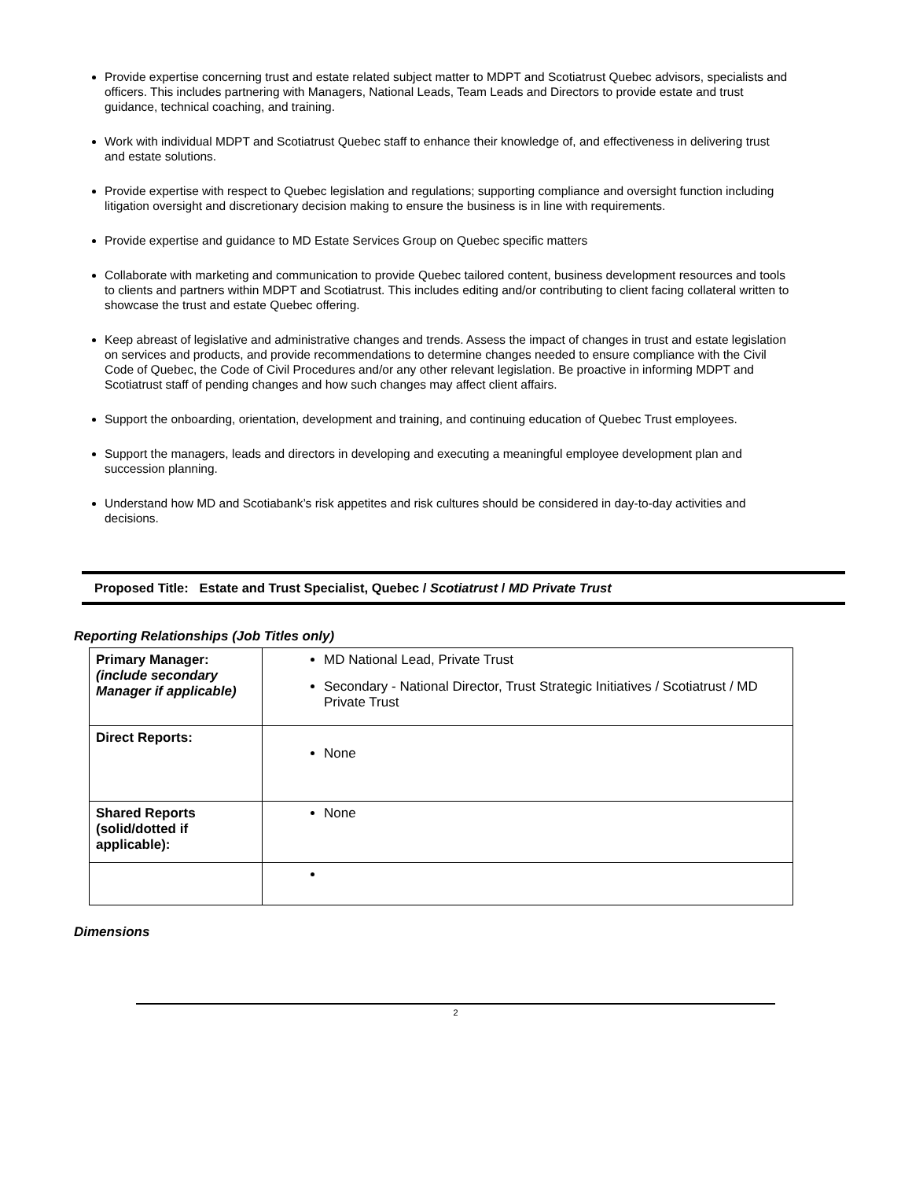Provide expertise concerning trust and estate related subject matter to MDPT and Scotiatrust Quebec advisors, specialists and officers. This includes partnering with Managers, National Leads, Team Leads and Directors to provide estate and trust guidance, technical coaching, and training.
Work with individual MDPT and Scotiatrust Quebec staff to enhance their knowledge of, and effectiveness in delivering trust and estate solutions.
Provide expertise with respect to Quebec legislation and regulations; supporting compliance and oversight function including litigation oversight and discretionary decision making to ensure the business is in line with requirements.
Provide expertise and guidance to MD Estate Services Group on Quebec specific matters
Collaborate with marketing and communication to provide Quebec tailored content, business development resources and tools to clients and partners within MDPT and Scotiatrust. This includes editing and/or contributing to client facing collateral written to showcase the trust and estate Quebec offering.
Keep abreast of legislative and administrative changes and trends. Assess the impact of changes in trust and estate legislation on services and products, and provide recommendations to determine changes needed to ensure compliance with the Civil Code of Quebec, the Code of Civil Procedures and/or any other relevant legislation. Be proactive in informing MDPT and Scotiatrust staff of pending changes and how such changes may affect client affairs.
Support the onboarding, orientation, development and training, and continuing education of Quebec Trust employees.
Support the managers, leads and directors in developing and executing a meaningful employee development plan and succession planning.
Understand how MD and Scotiabank’s risk appetites and risk cultures should be considered in day-to-day activities and decisions.
Proposed Title: Estate and Trust Specialist, Quebec / Scotiatrust / MD Private Trust
Reporting Relationships (Job Titles only)
| Primary Manager: (include secondary Manager if applicable) | MD National Lead, Private Trust Secondary - National Director, Trust Strategic Initiatives / Scotiatrust / MD Private Trust |
| Direct Reports: | None |
| Shared Reports (solid/dotted if applicable): | None |
Dimensions
2